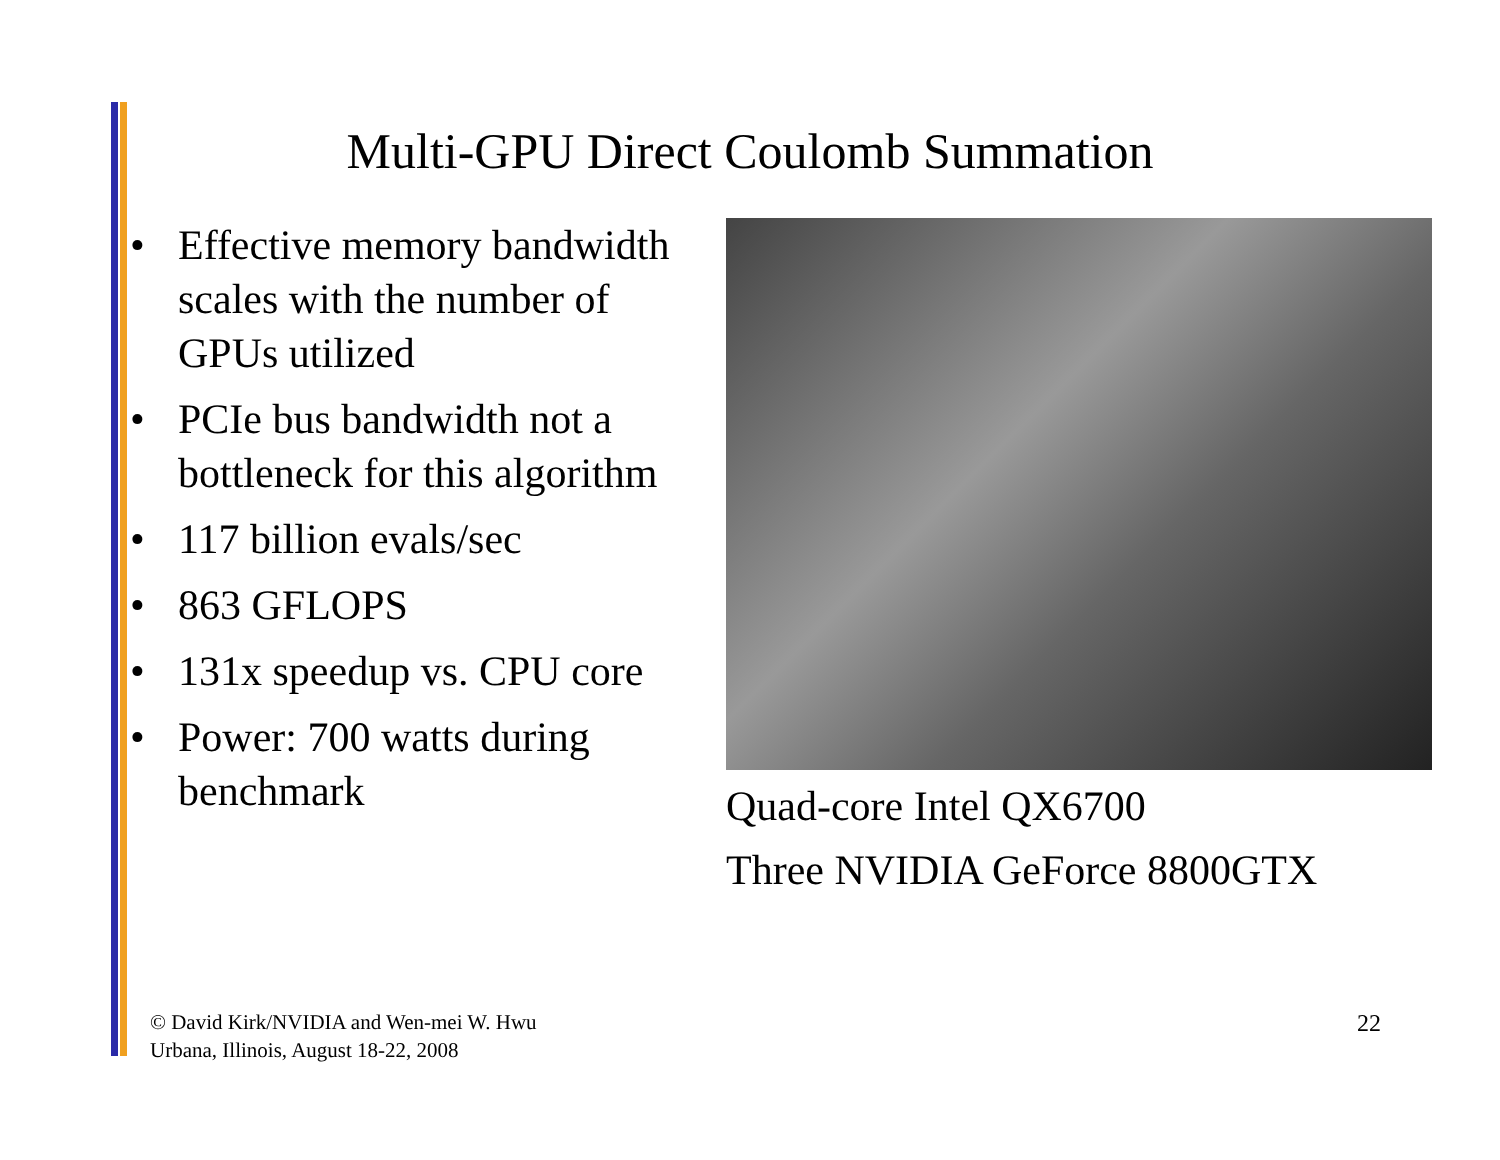Multi-GPU Direct Coulomb Summation
• Effective memory bandwidth scales with the number of GPUs utilized
• PCIe bus bandwidth not a bottleneck for this algorithm
• 117 billion evals/sec
• 863 GFLOPS
• 131x speedup vs. CPU core
• Power: 700 watts during benchmark
Quad-core Intel QX6700
Three NVIDIA GeForce 8800GTX
© David Kirk/NVIDIA and Wen-mei W. Hwu
Urbana, Illinois, August 18-22, 2008
22